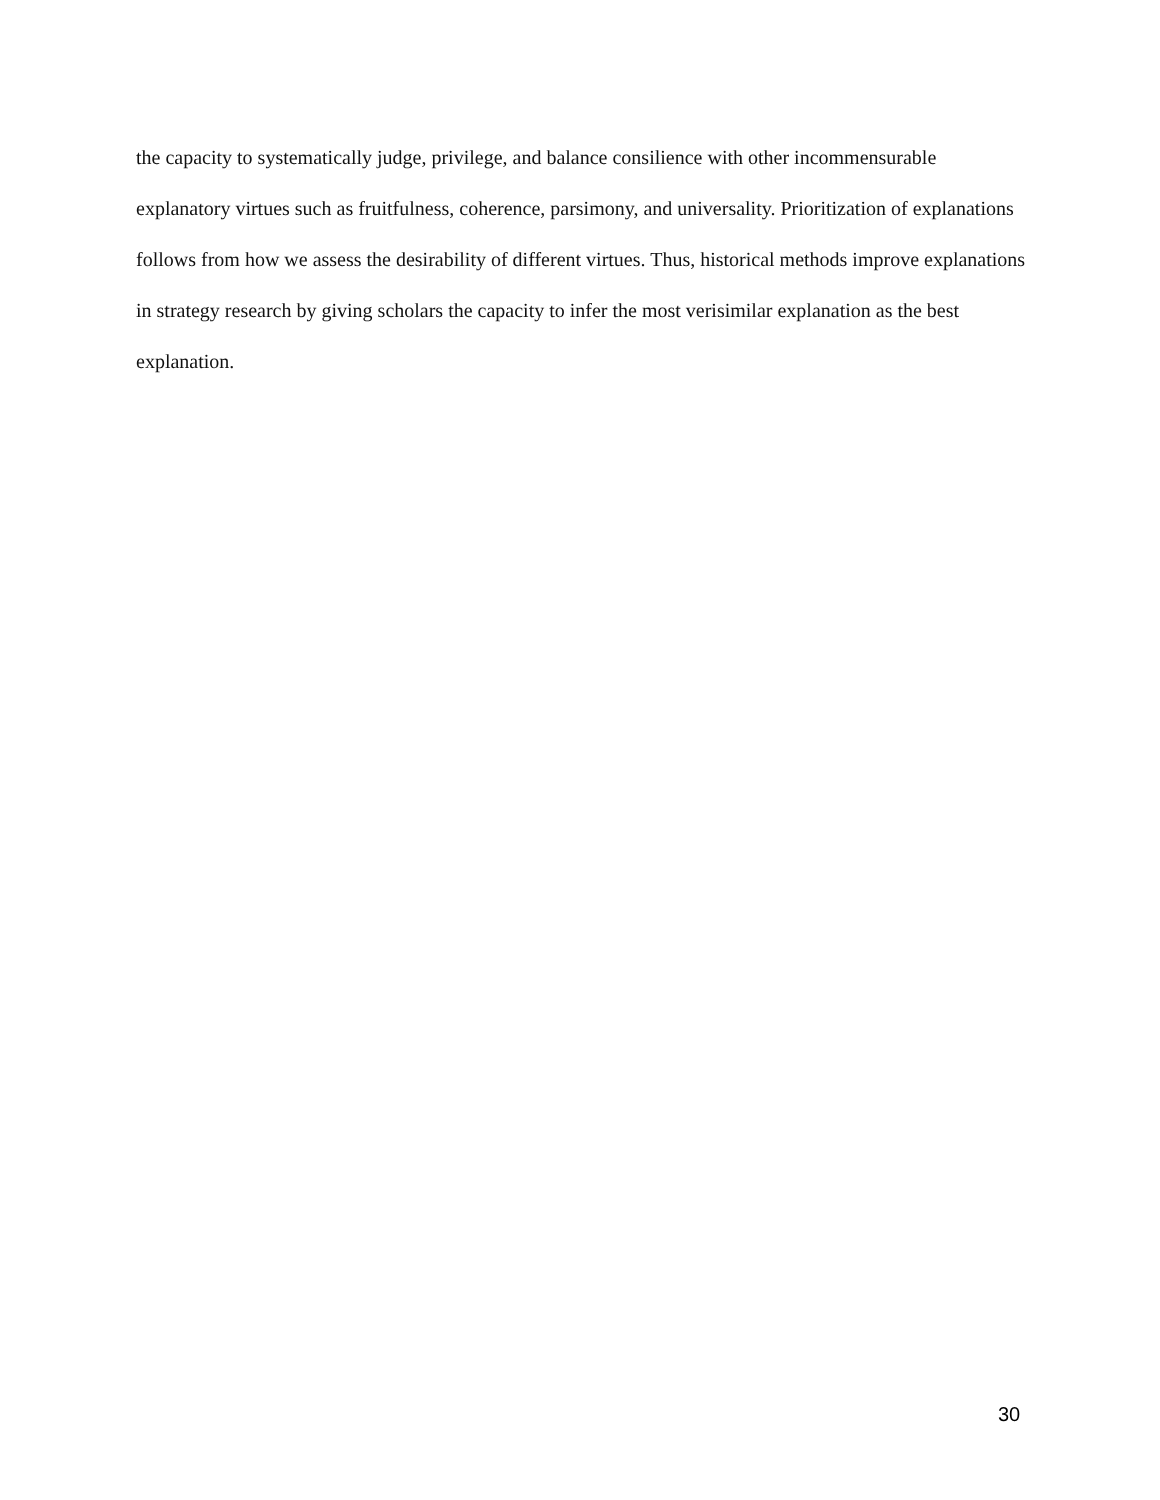the capacity to systematically judge, privilege, and balance consilience with other incommensurable explanatory virtues such as fruitfulness, coherence, parsimony, and universality. Prioritization of explanations follows from how we assess the desirability of different virtues. Thus, historical methods improve explanations in strategy research by giving scholars the capacity to infer the most verisimilar explanation as the best explanation.
30